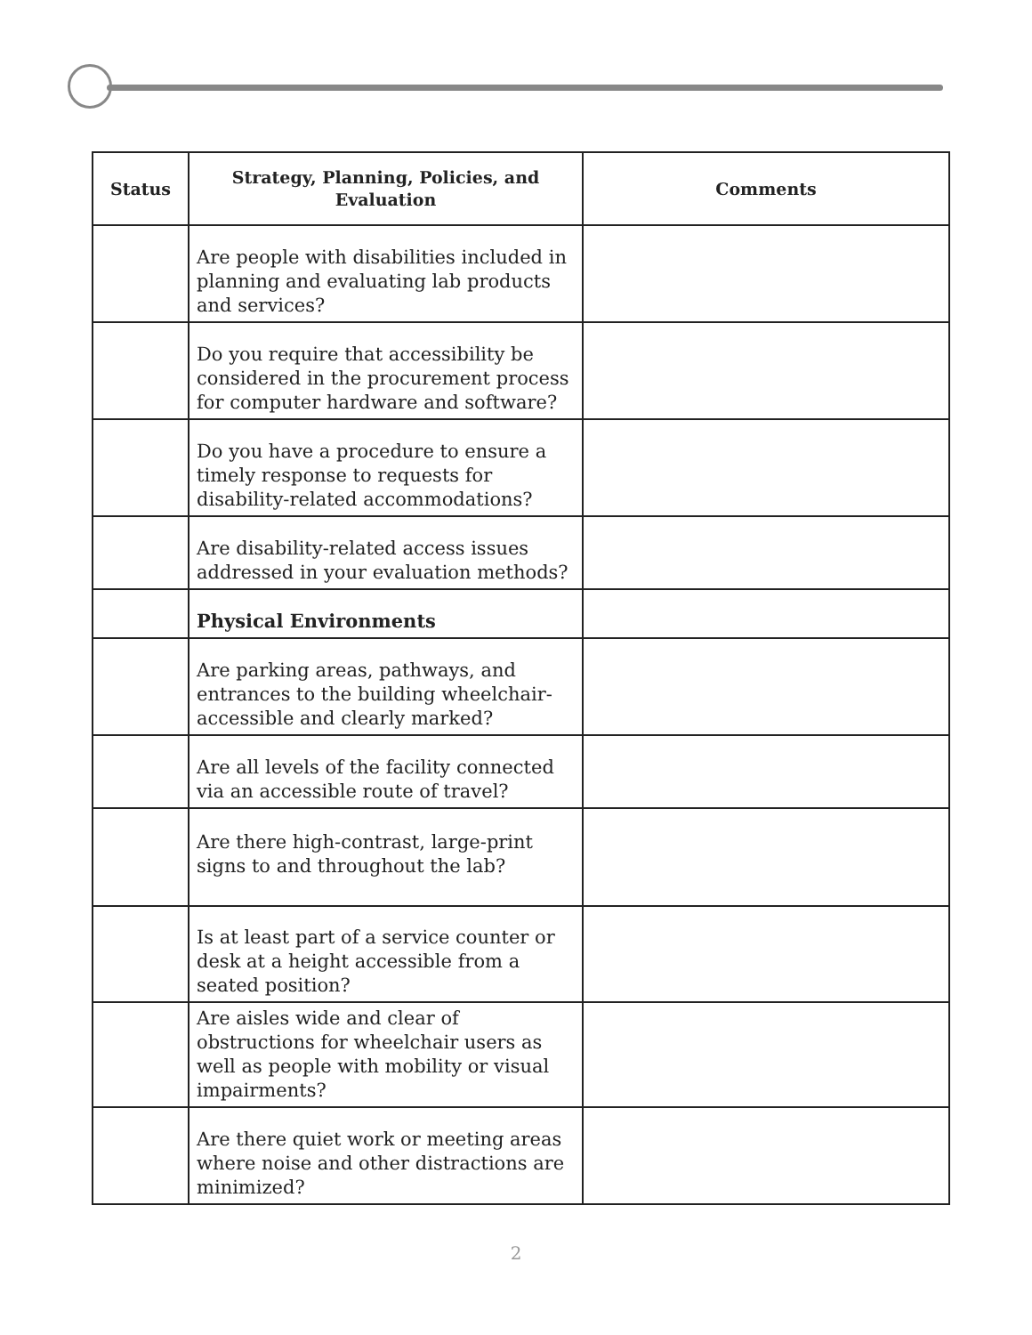| Status | Strategy, Planning, Policies, and Evaluation | Comments |
| --- | --- | --- |
| | Are people with disabilities included in planning and evaluating lab products and services? | |
| | Do you require that accessibility be considered in the procurement process for computer hardware and software? | |
| | Do you have a procedure to ensure a timely response to requests for disability-related accommodations? | |
| | Are disability-related access issues addressed in your evaluation methods? | |
| | Physical Environments | |
| | Are parking areas, pathways, and entrances to the building wheelchair-accessible and clearly marked? | |
| | Are all levels of the facility connected via an accessible route of travel? | |
| | Are there high-contrast, large-print signs to and throughout the lab? | |
| | Is at least part of a service counter or desk at a height accessible from a seated position? | |
| | Are aisles wide and clear of obstructions for wheelchair users as well as people with mobility or visual impairments? | |
| | Are there quiet work or meeting areas where noise and other distractions are minimized? | |
2